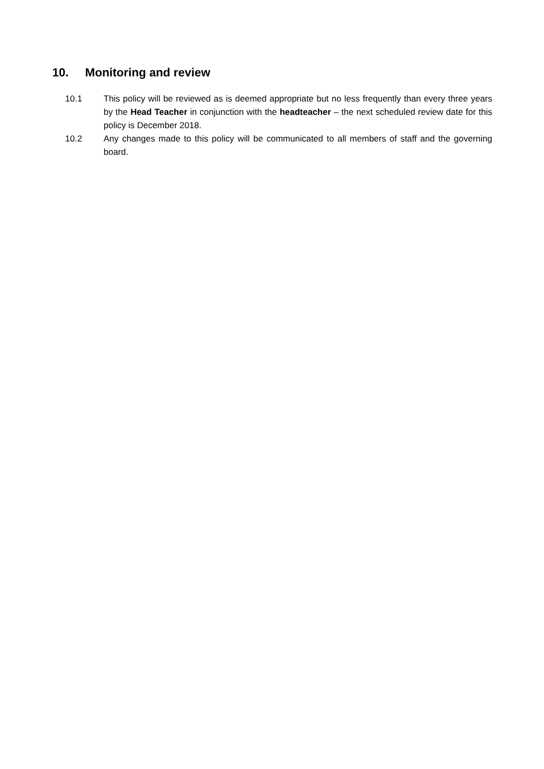10. Monitoring and review
10.1 This policy will be reviewed as is deemed appropriate but no less frequently than every three years by the Head Teacher in conjunction with the headteacher – the next scheduled review date for this policy is December 2018.
10.2 Any changes made to this policy will be communicated to all members of staff and the governing board.